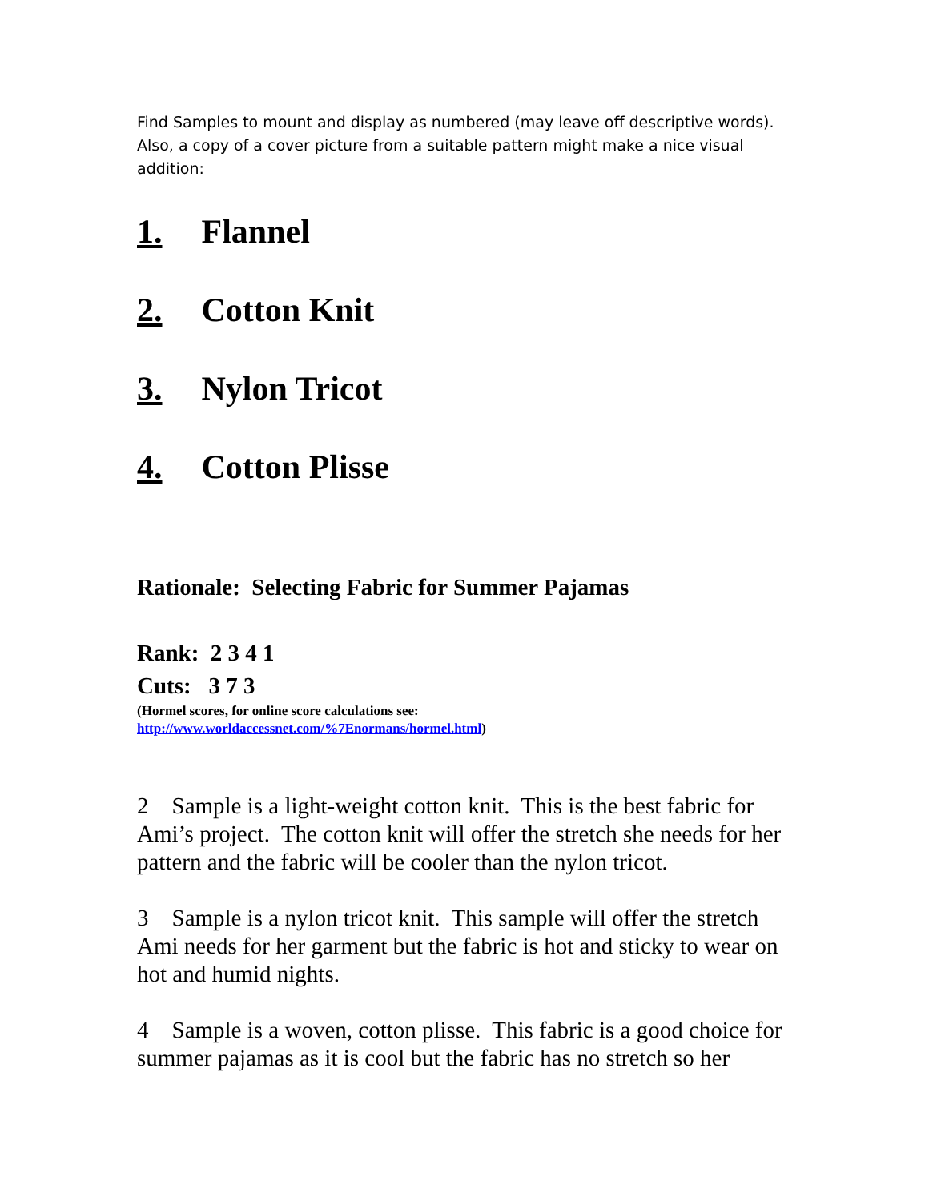Find Samples to mount and display as numbered (may leave off descriptive words). Also, a copy of a cover picture from a suitable pattern might make a nice visual addition:
1. Flannel
2. Cotton Knit
3. Nylon Tricot
4. Cotton Plisse
Rationale: Selecting Fabric for Summer Pajamas
Rank: 2 3 4 1
Cuts: 3 7 3
(Hormel scores, for online score calculations see:
http://www.worldaccessnet.com/%7Enormans/hormel.html)
2 Sample is a light-weight cotton knit. This is the best fabric for Ami’s project. The cotton knit will offer the stretch she needs for her pattern and the fabric will be cooler than the nylon tricot.
3 Sample is a nylon tricot knit. This sample will offer the stretch Ami needs for her garment but the fabric is hot and sticky to wear on hot and humid nights.
4 Sample is a woven, cotton plisse. This fabric is a good choice for summer pajamas as it is cool but the fabric has no stretch so her